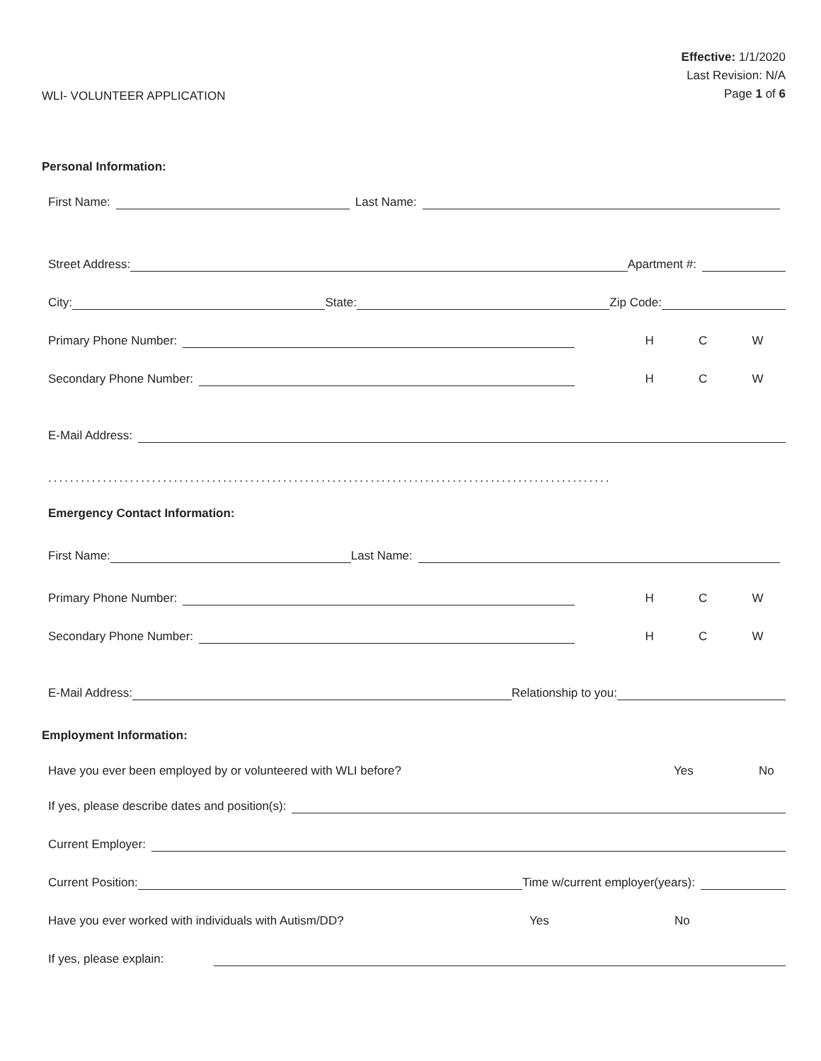WLI- VOLUNTEER APPLICATION
Effective: 1/1/2020
Last Revision: N/A
Page 1 of 6
Personal Information:
First Name:
Last Name:
Street Address:
Apartment #:
City:
State:
Zip Code:
Primary Phone Number:
H C W
Secondary Phone Number:
H C W
E-Mail Address:
.......................................................................................................
Emergency Contact Information:
First Name:
Last Name:
Primary Phone Number:
H C W
Secondary Phone Number:
H C W
E-Mail Address:
Relationship to you:
Employment Information:
Have you ever been employed by or volunteered with WLI before? Yes No
If yes, please describe dates and position(s):
Current Employer:
Current Position:
Time w/current employer(years):
Have you ever worked with individuals with Autism/DD? Yes No
If yes, please explain: